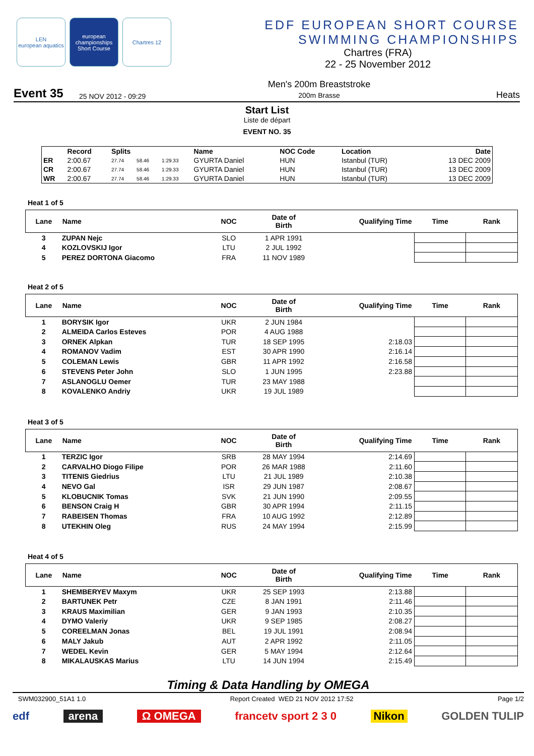LEN
european aquatics
european championships Short Course
Chartres 12
EDF EUROPEAN SHORT COURSE
SWIMMING CHAMPIONSHIPS
Chartres (FRA)
22 - 25 November 2012
Event 35 25 NOV 2012 - 09:29 Men's 200m Breaststroke
200m Brasse Heats
Start List
Liste de départ
EVENT NO. 35
| | Record | Splits | | | Name | NOC Code | Location | Date |
| --- | --- | --- | --- | --- | --- | --- | --- | --- |
| ER | 2:00.67 | 27.74 | 58.46 | 1:29.33 | GYURTA Daniel | HUN | Istanbul (TUR) | 13 DEC 2009 |
| CR | 2:00.67 | 27.74 | 58.46 | 1:29.33 | GYURTA Daniel | HUN | Istanbul (TUR) | 13 DEC 2009 |
| WR | 2:00.67 | 27.74 | 58.46 | 1:29.33 | GYURTA Daniel | HUN | Istanbul (TUR) | 13 DEC 2009 |
Heat 1 of 5
| Lane | Name | NOC | Date of Birth | Qualifying Time | Time | Rank |
| --- | --- | --- | --- | --- | --- | --- |
| 3 | ZUPAN Nejc | SLO | 1 APR 1991 | | | |
| 4 | KOZLOVSKIJ Igor | LTU | 2 JUL 1992 | | | |
| 5 | PEREZ DORTONA Giacomo | FRA | 11 NOV 1989 | | | |
Heat 2 of 5
| Lane | Name | NOC | Date of Birth | Qualifying Time | Time | Rank |
| --- | --- | --- | --- | --- | --- | --- |
| 1 | BORYSIK Igor | UKR | 2 JUN 1984 | | | |
| 2 | ALMEIDA Carlos Esteves | POR | 4 AUG 1988 | | | |
| 3 | ORNEK Alpkan | TUR | 18 SEP 1995 | 2:18.03 | | |
| 4 | ROMANOV Vadim | EST | 30 APR 1990 | 2:16.14 | | |
| 5 | COLEMAN Lewis | GBR | 11 APR 1992 | 2:16.58 | | |
| 6 | STEVENS Peter John | SLO | 1 JUN 1995 | 2:23.88 | | |
| 7 | ASLANOGLU Oemer | TUR | 23 MAY 1988 | | | |
| 8 | KOVALENKO Andriy | UKR | 19 JUL 1989 | | | |
Heat 3 of 5
| Lane | Name | NOC | Date of Birth | Qualifying Time | Time | Rank |
| --- | --- | --- | --- | --- | --- | --- |
| 1 | TERZIC Igor | SRB | 28 MAY 1994 | 2:14.69 | | |
| 2 | CARVALHO Diogo Filipe | POR | 26 MAR 1988 | 2:11.60 | | |
| 3 | TITENIS Giedrius | LTU | 21 JUL 1989 | 2:10.38 | | |
| 4 | NEVO Gal | ISR | 29 JUN 1987 | 2:08.67 | | |
| 5 | KLOBUCNIK Tomas | SVK | 21 JUN 1990 | 2:09.55 | | |
| 6 | BENSON Craig H | GBR | 30 APR 1994 | 2:11.15 | | |
| 7 | RABEISEN Thomas | FRA | 10 AUG 1992 | 2:12.89 | | |
| 8 | UTEKHIN Oleg | RUS | 24 MAY 1994 | 2:15.99 | | |
Heat 4 of 5
| Lane | Name | NOC | Date of Birth | Qualifying Time | Time | Rank |
| --- | --- | --- | --- | --- | --- | --- |
| 1 | SHEMBERYEV Maxym | UKR | 25 SEP 1993 | 2:13.88 | | |
| 2 | BARTUNEK Petr | CZE | 8 JAN 1991 | 2:11.46 | | |
| 3 | KRAUS Maximilian | GER | 9 JAN 1993 | 2:10.35 | | |
| 4 | DYMO Valeriy | UKR | 9 SEP 1985 | 2:08.27 | | |
| 5 | COREELMAN Jonas | BEL | 19 JUL 1991 | 2:08.94 | | |
| 6 | MALY Jakub | AUT | 2 APR 1992 | 2:11.05 | | |
| 7 | WEDEL Kevin | GER | 5 MAY 1994 | 2:12.64 | | |
| 8 | MIKALAUSKAS Marius | LTU | 14 JUN 1994 | 2:15.49 | | |
Timing & Data Handling by OMEGA
SWM032900_51A1 1.0 Report Created WED 21 NOV 2012 17:52 Page 1/2
edf arena Ω OMEGA francetv sport 2 3 0 Nikon GOLDEN TULIP